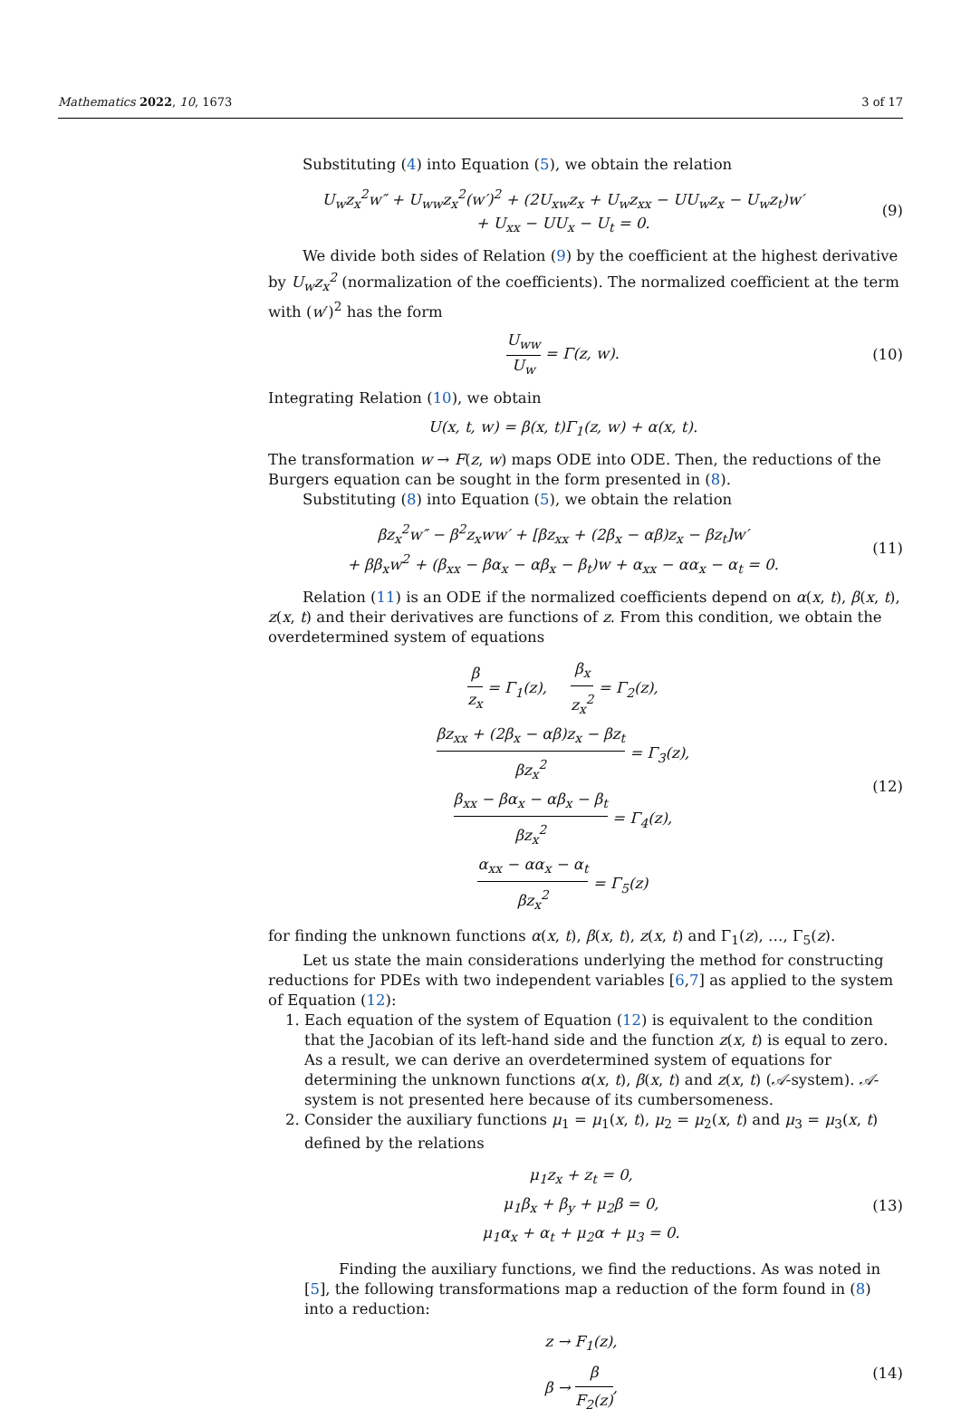Mathematics 2022, 10, 1673 3 of 17
Substituting (4) into Equation (5), we obtain the relation
U<sub>w</sub>z<sub>x</sub><sup>2</sup>w″ + U<sub>ww</sub>z<sub>x</sub><sup>2</sup>(w′)<sup>2</sup> + (2U<sub>xw</sub>z<sub>x</sub> + U<sub>w</sub>z<sub>xx</sub> − UU<sub>w</sub>z<sub>x</sub> − U<sub>w</sub>z<sub>t</sub>)w′
+ U<sub>xx</sub> − UU<sub>x</sub> − U<sub>t</sub> = 0.
(9)
We divide both sides of Relation (9) by the coefficient at the highest derivative by U<sub>w</sub>z<sub>x</sub><sup>2</sup> (normalization of the coefficients). The normalized coefficient at the term with (w′)<sup>2</sup> has the form
U<sub>ww</sub> U<sub>w</sub> = Γ(z, w). (10)
Integrating Relation (10), we obtain
U(x, t, w) = β(x, t)Γ<sub>1</sub>(z, w) + α(x, t).
The transformation w → F(z, w) maps ODE into ODE. Then, the reductions of the Burgers equation can be sought in the form presented in (8).
Substituting (8) into Equation (5), we obtain the relation
βz<sub>x</sub><sup>2</sup>w″ − β<sup>2</sup>z<sub>x</sub>ww′ + [βz<sub>xx</sub> + (2β<sub>x</sub> − αβ)z<sub>x</sub> − βz<sub>t</sub>]w′
+ ββ<sub>x</sub>w<sup>2</sup> + (β<sub>xx</sub> − βα<sub>x</sub> − αβ<sub>x</sub> − β<sub>t</sub>)w + α<sub>xx</sub> − αα<sub>x</sub> − α<sub>t</sub> = 0.
(11)
Relation (11) is an ODE if the normalized coefficients depend on α(x, t), β(x, t), z(x, t) and their derivatives are functions of z. From this condition, we obtain the overdetermined system of equations
β z<sub>x</sub> = Γ<sub>1</sub>(z), β<sub>x</sub> z<sub>x</sub><sup>2</sup> = Γ<sub>2</sub>(z),
βz<sub>xx</sub> + (2β<sub>x</sub> − αβ)z<sub>x</sub> − βz<sub>t</sub> βz<sub>x</sub><sup>2</sup> = Γ<sub>3</sub>(z),
β<sub>xx</sub> − βα<sub>x</sub> − αβ<sub>x</sub> − β<sub>t</sub> βz<sub>x</sub><sup>2</sup> = Γ<sub>4</sub>(z),
α<sub>xx</sub> − αα<sub>x</sub> − α<sub>t</sub> βz<sub>x</sub><sup>2</sup> = Γ<sub>5</sub>(z)
(12)
for finding the unknown functions α(x, t), β(x, t), z(x, t) and Γ<sub>1</sub>(z), …, Γ<sub>5</sub>(z).
Let us state the main considerations underlying the method for constructing reductions for PDEs with two independent variables [6,7] as applied to the system of Equation (12):
1. Each equation of the system of Equation (12) is equivalent to the condition that the Jacobian of its left-hand side and the function z(x, t) is equal to zero. As a result, we can derive an overdetermined system of equations for determining the unknown functions α(x, t), β(x, t) and z(x, t) (𝒜-system). 𝒜-system is not presented here because of its cumbersomeness.
2. Consider the auxiliary functions μ<sub>1</sub> = μ<sub>1</sub>(x, t), μ<sub>2</sub> = μ<sub>2</sub>(x, t) and μ<sub>3</sub> = μ<sub>3</sub>(x, t) defined by the relations
μ<sub>1</sub>z<sub>x</sub> + z<sub>t</sub> = 0,
μ<sub>1</sub>β<sub>x</sub> + β<sub>y</sub> + μ<sub>2</sub>β = 0,
μ<sub>1</sub>α<sub>x</sub> + α<sub>t</sub> + μ<sub>2</sub>α + μ<sub>3</sub> = 0.
(13)
Finding the auxiliary functions, we find the reductions. As was noted in [5], the following transformations map a reduction of the form found in (8) into a reduction:
z → F<sub>1</sub>(z),
β → β F<sub>2</sub>(z),
(14)